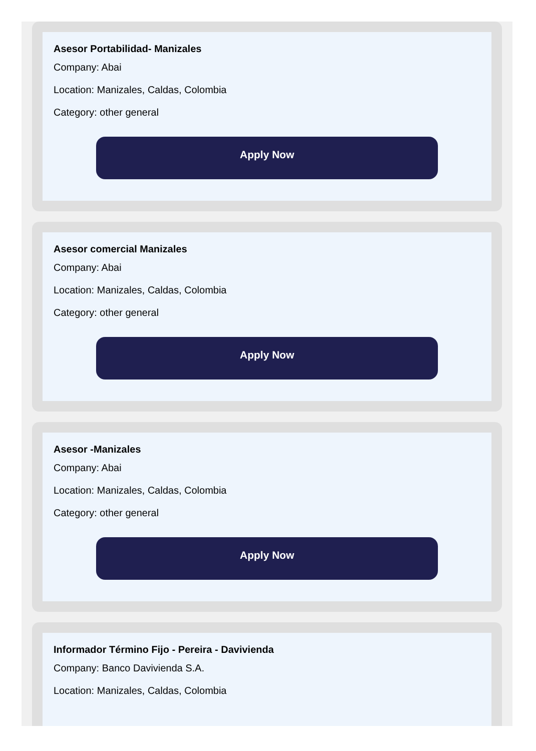Asesor Portabilidad- Manizales
Company: Abai
Location: Manizales, Caldas, Colombia
Category: other general
Apply Now
Asesor comercial Manizales
Company: Abai
Location: Manizales, Caldas, Colombia
Category: other general
Apply Now
Asesor -Manizales
Company: Abai
Location: Manizales, Caldas, Colombia
Category: other general
Apply Now
Informador Término Fijo - Pereira - Davivienda
Company: Banco Davivienda S.A.
Location: Manizales, Caldas, Colombia